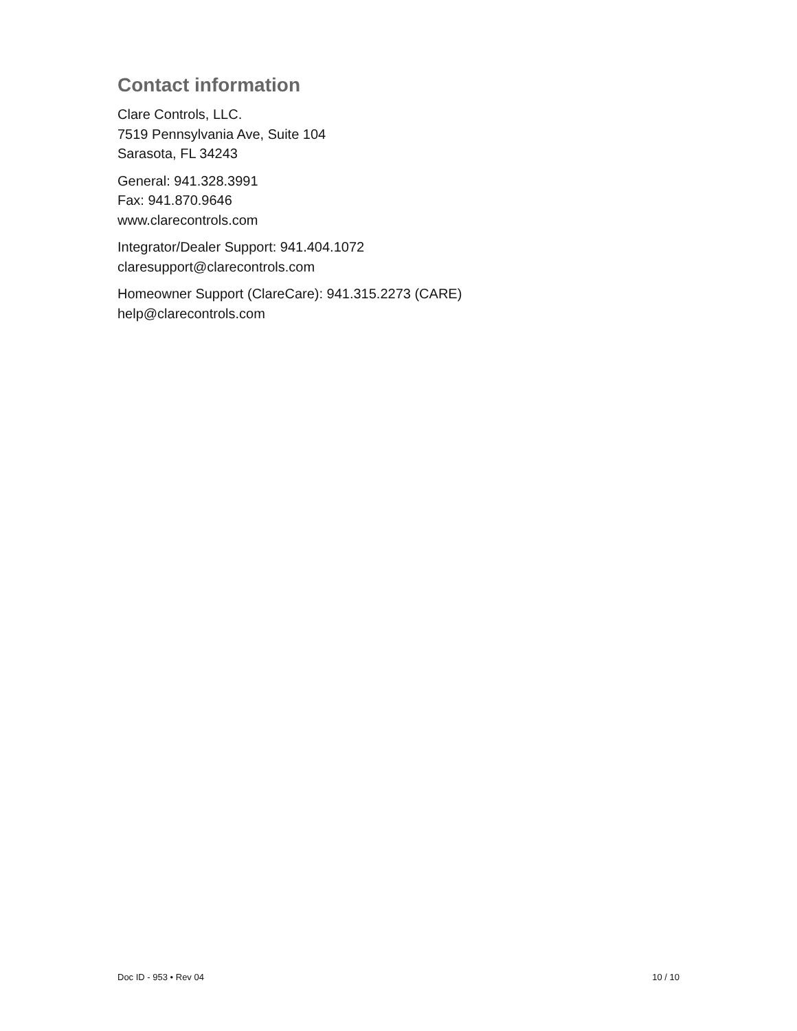Contact information
Clare Controls, LLC.
7519 Pennsylvania Ave, Suite 104
Sarasota, FL 34243
General: 941.328.3991
Fax: 941.870.9646
www.clarecontrols.com
Integrator/Dealer Support: 941.404.1072
claresupport@clarecontrols.com
Homeowner Support (ClareCare): 941.315.2273 (CARE)
help@clarecontrols.com
Doc ID - 953 • Rev 04 10 / 10